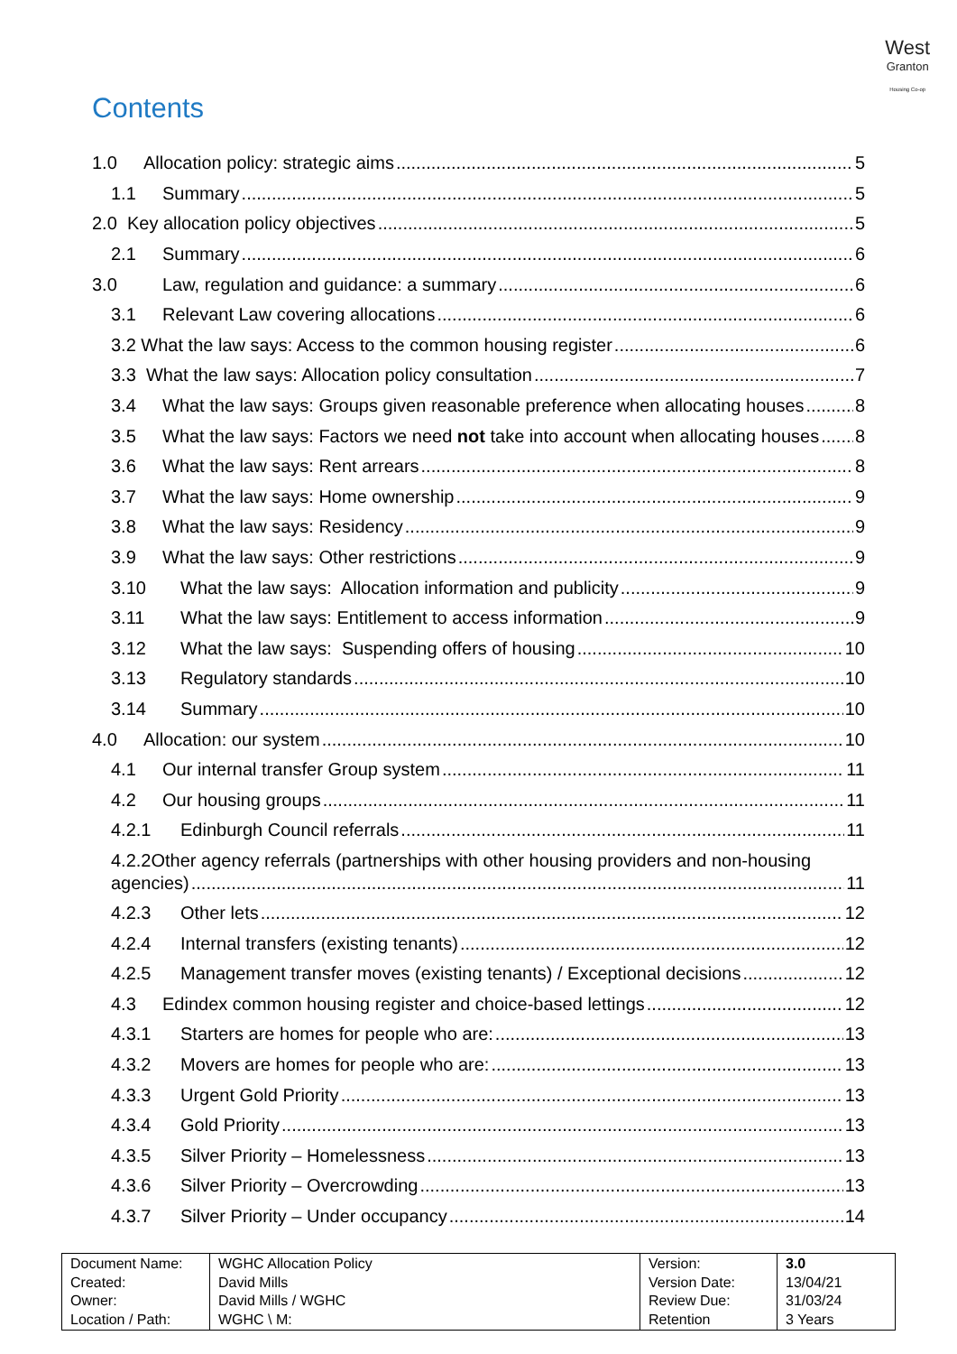West
Granton
Housing Co-op
Contents
1.0 Allocation policy: strategic aims 5
1.1 Summary 5
2.0 Key allocation policy objectives 5
2.1 Summary 6
3.0 Law, regulation and guidance: a summary 6
3.1 Relevant Law covering allocations 6
3.2 What the law says: Access to the common housing register 6
3.3 What the law says: Allocation policy consultation 7
3.4 What the law says: Groups given reasonable preference when allocating houses 8
3.5 What the law says: Factors we need not take into account when allocating houses 8
3.6 What the law says: Rent arrears 8
3.7 What the law says: Home ownership 9
3.8 What the law says: Residency 9
3.9 What the law says: Other restrictions 9
3.10 What the law says: Allocation information and publicity 9
3.11 What the law says: Entitlement to access information 9
3.12 What the law says: Suspending offers of housing 10
3.13 Regulatory standards 10
3.14 Summary 10
4.0 Allocation: our system 10
4.1 Our internal transfer Group system 11
4.2 Our housing groups 11
4.2.1 Edinburgh Council referrals 11
4.2.2 Other agency referrals (partnerships with other housing providers and non-housing
agencies) 11
4.2.3 Other lets 12
4.2.4 Internal transfers (existing tenants) 12
4.2.5 Management transfer moves (existing tenants) / Exceptional decisions 12
4.3 Edindex common housing register and choice-based lettings 12
4.3.1 Starters are homes for people who are: 13
4.3.2 Movers are homes for people who are: 13
4.3.3 Urgent Gold Priority 13
4.3.4 Gold Priority 13
4.3.5 Silver Priority – Homelessness 13
4.3.6 Silver Priority – Overcrowding 13
4.3.7 Silver Priority – Under occupancy 14
| Document Name: Created: Owner: Location / Path: | WGHC Allocation Policy David Mills David Mills / WGHC WGHC \ M: | Version: Version Date: Review Due: Retention | 3.0 13/04/21 31/03/24 3 Years |